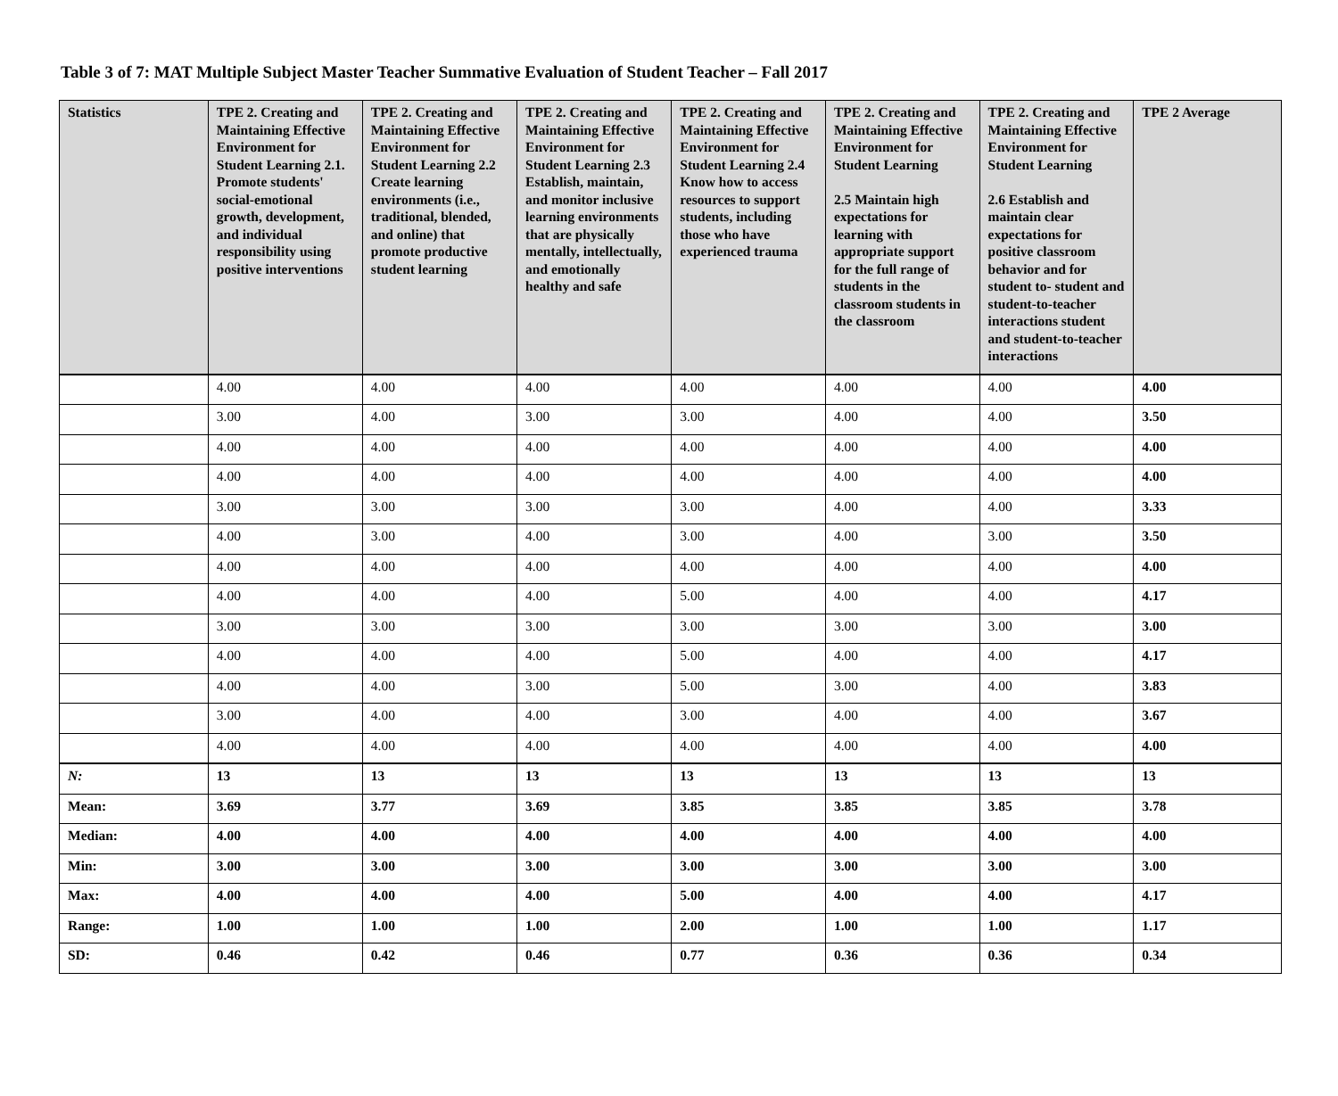Table 3 of 7: MAT Multiple Subject Master Teacher Summative Evaluation of Student Teacher – Fall 2017
| Statistics | TPE 2. Creating and Maintaining Effective Environment for Student Learning 2.1. Promote students' social-emotional growth, development, and individual responsibility using positive interventions | TPE 2. Creating and Maintaining Effective Environment for Student Learning 2.2 Create learning environments (i.e., traditional, blended, and online) that promote productive student learning | TPE 2. Creating and Maintaining Effective Environment for Student Learning 2.3 Establish, maintain, and monitor inclusive learning environments that are physically mentally, intellectually, and emotionally healthy and safe | TPE 2. Creating and Maintaining Effective Environment for Student Learning 2.4 Know how to access resources to support students, including those who have experienced trauma | TPE 2. Creating and Maintaining Effective Environment for Student Learning 2.5 Maintain high expectations for learning with appropriate support for the full range of students in the classroom students in the classroom | TPE 2. Creating and Maintaining Effective Environment for Student Learning 2.6 Establish and maintain clear expectations for positive classroom behavior and for student to- student and student-to-teacher interactions student and student-to-teacher interactions | TPE 2 Average |
| --- | --- | --- | --- | --- | --- | --- | --- |
| | 4.00 | 4.00 | 4.00 | 4.00 | 4.00 | 4.00 | 4.00 |
| | 3.00 | 4.00 | 3.00 | 3.00 | 4.00 | 4.00 | 3.50 |
| | 4.00 | 4.00 | 4.00 | 4.00 | 4.00 | 4.00 | 4.00 |
| | 4.00 | 4.00 | 4.00 | 4.00 | 4.00 | 4.00 | 4.00 |
| | 3.00 | 3.00 | 3.00 | 3.00 | 4.00 | 4.00 | 3.33 |
| | 4.00 | 3.00 | 4.00 | 3.00 | 4.00 | 3.00 | 3.50 |
| | 4.00 | 4.00 | 4.00 | 4.00 | 4.00 | 4.00 | 4.00 |
| | 4.00 | 4.00 | 4.00 | 5.00 | 4.00 | 4.00 | 4.17 |
| | 3.00 | 3.00 | 3.00 | 3.00 | 3.00 | 3.00 | 3.00 |
| | 4.00 | 4.00 | 4.00 | 5.00 | 4.00 | 4.00 | 4.17 |
| | 4.00 | 4.00 | 3.00 | 5.00 | 3.00 | 4.00 | 3.83 |
| | 3.00 | 4.00 | 4.00 | 3.00 | 4.00 | 4.00 | 3.67 |
| | 4.00 | 4.00 | 4.00 | 4.00 | 4.00 | 4.00 | 4.00 |
| N: | 13 | 13 | 13 | 13 | 13 | 13 | 13 |
| Mean: | 3.69 | 3.77 | 3.69 | 3.85 | 3.85 | 3.85 | 3.78 |
| Median: | 4.00 | 4.00 | 4.00 | 4.00 | 4.00 | 4.00 | 4.00 |
| Min: | 3.00 | 3.00 | 3.00 | 3.00 | 3.00 | 3.00 | 3.00 |
| Max: | 4.00 | 4.00 | 4.00 | 5.00 | 4.00 | 4.00 | 4.17 |
| Range: | 1.00 | 1.00 | 1.00 | 2.00 | 1.00 | 1.00 | 1.17 |
| SD: | 0.46 | 0.42 | 0.46 | 0.77 | 0.36 | 0.36 | 0.34 |